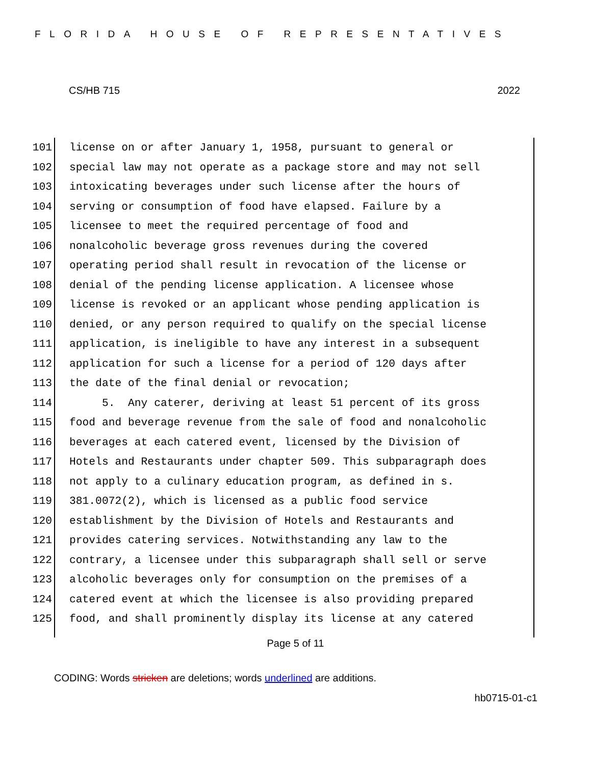FLORIDA HOUSE OF REPRESENTATIVES
CS/HB 715 2022
101 license on or after January 1, 1958, pursuant to general or
102 special law may not operate as a package store and may not sell
103 intoxicating beverages under such license after the hours of
104 serving or consumption of food have elapsed. Failure by a
105 licensee to meet the required percentage of food and
106 nonalcoholic beverage gross revenues during the covered
107 operating period shall result in revocation of the license or
108 denial of the pending license application. A licensee whose
109 license is revoked or an applicant whose pending application is
110 denied, or any person required to qualify on the special license
111 application, is ineligible to have any interest in a subsequent
112 application for such a license for a period of 120 days after
113 the date of the final denial or revocation;
114 5. Any caterer, deriving at least 51 percent of its gross
115 food and beverage revenue from the sale of food and nonalcoholic
116 beverages at each catered event, licensed by the Division of
117 Hotels and Restaurants under chapter 509. This subparagraph does
118 not apply to a culinary education program, as defined in s.
119 381.0072(2), which is licensed as a public food service
120 establishment by the Division of Hotels and Restaurants and
121 provides catering services. Notwithstanding any law to the
122 contrary, a licensee under this subparagraph shall sell or serve
123 alcoholic beverages only for consumption on the premises of a
124 catered event at which the licensee is also providing prepared
125 food, and shall prominently display its license at any catered
Page 5 of 11
CODING: Words stricken are deletions; words underlined are additions.
hb0715-01-c1